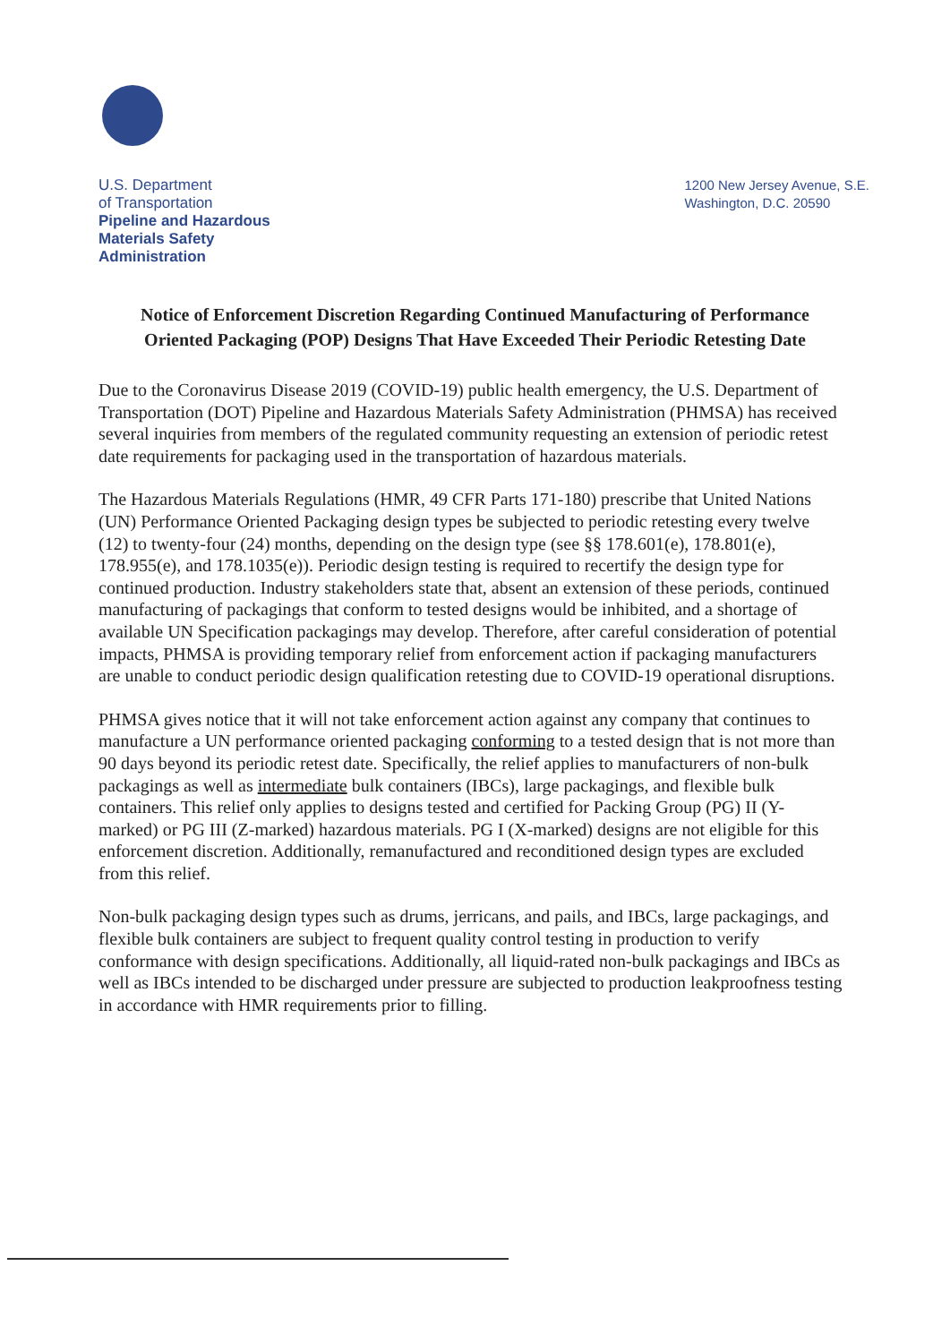U.S. Department
of Transportation
Pipeline and Hazardous
Materials Safety
Administration
1200 New Jersey Avenue, S.E.
Washington, D.C. 20590
Notice of Enforcement Discretion Regarding Continued Manufacturing of Performance Oriented Packaging (POP) Designs That Have Exceeded Their Periodic Retesting Date
Due to the Coronavirus Disease 2019 (COVID-19) public health emergency, the U.S. Department of Transportation (DOT) Pipeline and Hazardous Materials Safety Administration (PHMSA) has received several inquiries from members of the regulated community requesting an extension of periodic retest date requirements for packaging used in the transportation of hazardous materials.
The Hazardous Materials Regulations (HMR, 49 CFR Parts 171-180) prescribe that United Nations (UN) Performance Oriented Packaging design types be subjected to periodic retesting every twelve (12) to twenty-four (24) months, depending on the design type (see §§ 178.601(e), 178.801(e), 178.955(e), and 178.1035(e)). Periodic design testing is required to recertify the design type for continued production. Industry stakeholders state that, absent an extension of these periods, continued manufacturing of packagings that conform to tested designs would be inhibited, and a shortage of available UN Specification packagings may develop. Therefore, after careful consideration of potential impacts, PHMSA is providing temporary relief from enforcement action if packaging manufacturers are unable to conduct periodic design qualification retesting due to COVID-19 operational disruptions.
PHMSA gives notice that it will not take enforcement action against any company that continues to manufacture a UN performance oriented packaging conforming to a tested design that is not more than 90 days beyond its periodic retest date. Specifically, the relief applies to manufacturers of non-bulk packagings as well as intermediate bulk containers (IBCs), large packagings, and flexible bulk containers. This relief only applies to designs tested and certified for Packing Group (PG) II (Y-marked) or PG III (Z-marked) hazardous materials. PG I (X-marked) designs are not eligible for this enforcement discretion. Additionally, remanufactured and reconditioned design types are excluded from this relief.
Non-bulk packaging design types such as drums, jerricans, and pails, and IBCs, large packagings, and flexible bulk containers are subject to frequent quality control testing in production to verify conformance with design specifications. Additionally, all liquid-rated non-bulk packagings and IBCs as well as IBCs intended to be discharged under pressure are subjected to production leakproofness testing in accordance with HMR requirements prior to filling.